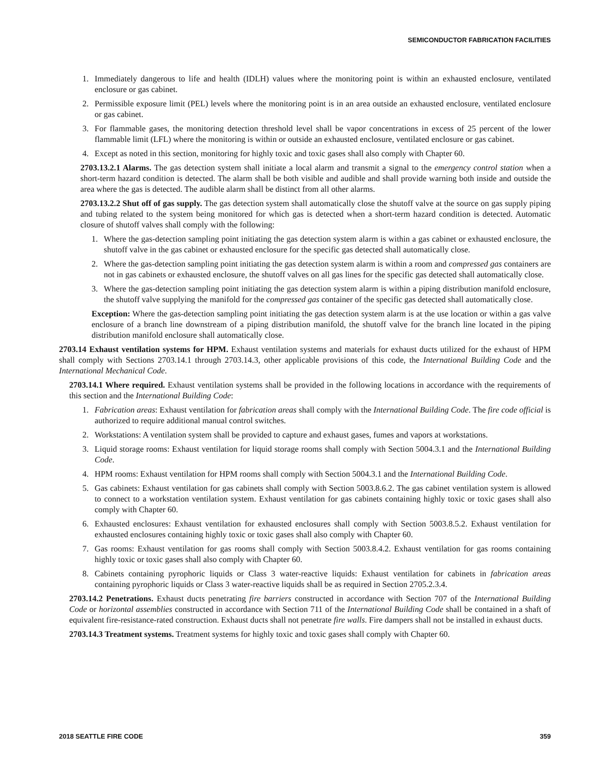SEMICONDUCTOR FABRICATION FACILITIES
1. Immediately dangerous to life and health (IDLH) values where the monitoring point is within an exhausted enclosure, ventilated enclosure or gas cabinet.
2. Permissible exposure limit (PEL) levels where the monitoring point is in an area outside an exhausted enclosure, ventilated enclosure or gas cabinet.
3. For flammable gases, the monitoring detection threshold level shall be vapor concentrations in excess of 25 percent of the lower flammable limit (LFL) where the monitoring is within or outside an exhausted enclosure, ventilated enclosure or gas cabinet.
4. Except as noted in this section, monitoring for highly toxic and toxic gases shall also comply with Chapter 60.
2703.13.2.1 Alarms. The gas detection system shall initiate a local alarm and transmit a signal to the emergency control station when a short-term hazard condition is detected. The alarm shall be both visible and audible and shall provide warning both inside and outside the area where the gas is detected. The audible alarm shall be distinct from all other alarms.
2703.13.2.2 Shut off of gas supply. The gas detection system shall automatically close the shutoff valve at the source on gas supply piping and tubing related to the system being monitored for which gas is detected when a short-term hazard condition is detected. Automatic closure of shutoff valves shall comply with the following:
1. Where the gas-detection sampling point initiating the gas detection system alarm is within a gas cabinet or exhausted enclosure, the shutoff valve in the gas cabinet or exhausted enclosure for the specific gas detected shall automatically close.
2. Where the gas-detection sampling point initiating the gas detection system alarm is within a room and compressed gas containers are not in gas cabinets or exhausted enclosure, the shutoff valves on all gas lines for the specific gas detected shall automatically close.
3. Where the gas-detection sampling point initiating the gas detection system alarm is within a piping distribution manifold enclosure, the shutoff valve supplying the manifold for the compressed gas container of the specific gas detected shall automatically close.
Exception: Where the gas-detection sampling point initiating the gas detection system alarm is at the use location or within a gas valve enclosure of a branch line downstream of a piping distribution manifold, the shutoff valve for the branch line located in the piping distribution manifold enclosure shall automatically close.
2703.14 Exhaust ventilation systems for HPM. Exhaust ventilation systems and materials for exhaust ducts utilized for the exhaust of HPM shall comply with Sections 2703.14.1 through 2703.14.3, other applicable provisions of this code, the International Building Code and the International Mechanical Code.
2703.14.1 Where required. Exhaust ventilation systems shall be provided in the following locations in accordance with the requirements of this section and the International Building Code:
1. Fabrication areas: Exhaust ventilation for fabrication areas shall comply with the International Building Code. The fire code official is authorized to require additional manual control switches.
2. Workstations: A ventilation system shall be provided to capture and exhaust gases, fumes and vapors at workstations.
3. Liquid storage rooms: Exhaust ventilation for liquid storage rooms shall comply with Section 5004.3.1 and the International Building Code.
4. HPM rooms: Exhaust ventilation for HPM rooms shall comply with Section 5004.3.1 and the International Building Code.
5. Gas cabinets: Exhaust ventilation for gas cabinets shall comply with Section 5003.8.6.2. The gas cabinet ventilation system is allowed to connect to a workstation ventilation system. Exhaust ventilation for gas cabinets containing highly toxic or toxic gases shall also comply with Chapter 60.
6. Exhausted enclosures: Exhaust ventilation for exhausted enclosures shall comply with Section 5003.8.5.2. Exhaust ventilation for exhausted enclosures containing highly toxic or toxic gases shall also comply with Chapter 60.
7. Gas rooms: Exhaust ventilation for gas rooms shall comply with Section 5003.8.4.2. Exhaust ventilation for gas rooms containing highly toxic or toxic gases shall also comply with Chapter 60.
8. Cabinets containing pyrophoric liquids or Class 3 water-reactive liquids: Exhaust ventilation for cabinets in fabrication areas containing pyrophoric liquids or Class 3 water-reactive liquids shall be as required in Section 2705.2.3.4.
2703.14.2 Penetrations. Exhaust ducts penetrating fire barriers constructed in accordance with Section 707 of the International Building Code or horizontal assemblies constructed in accordance with Section 711 of the International Building Code shall be contained in a shaft of equivalent fire-resistance-rated construction. Exhaust ducts shall not penetrate fire walls. Fire dampers shall not be installed in exhaust ducts.
2703.14.3 Treatment systems. Treatment systems for highly toxic and toxic gases shall comply with Chapter 60.
2018 SEATTLE FIRE CODE 359